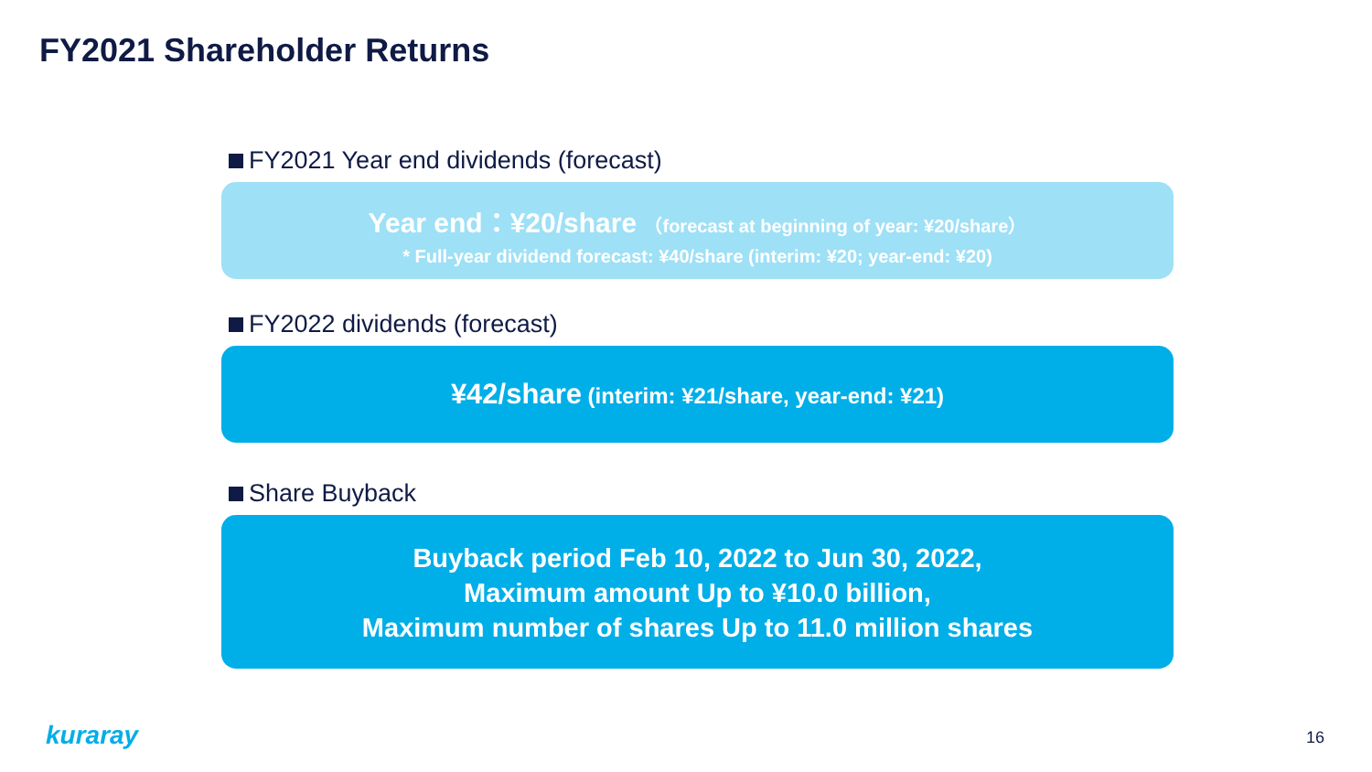FY2021 Shareholder Returns
FY2021 Year end dividends (forecast)
Year end：¥20/share （forecast at beginning of year: ¥20/share）
* Full-year dividend forecast: ¥40/share (interim: ¥20; year-end: ¥20)
FY2022 dividends (forecast)
¥42/share (interim: ¥21/share, year-end: ¥21)
Share Buyback
Buyback period Feb 10, 2022 to Jun 30, 2022,
Maximum amount Up to ¥10.0 billion,
Maximum number of shares Up to 11.0 million shares
kuraray 16